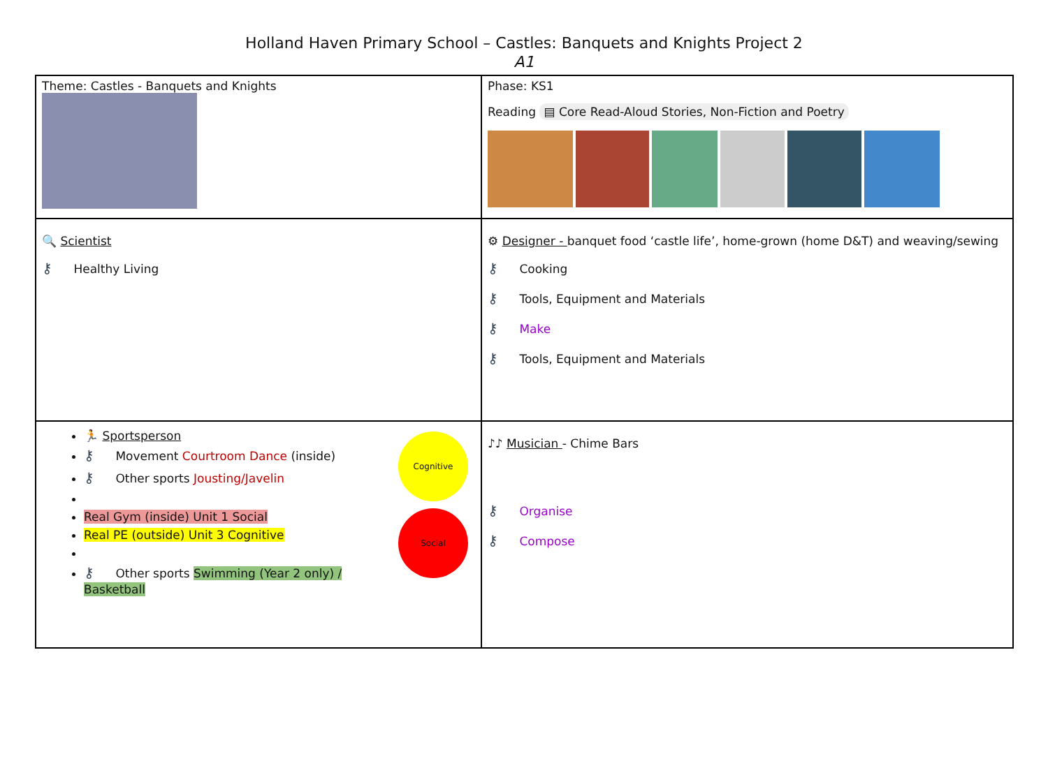Holland Haven Primary School – Castles: Banquets and Knights Project 2
A1
| Theme: Castles - Banquets and Knights | Phase: KS1 Reading ▤ Core Read-Aloud Stories, Non-Fiction and Poetry |
| 🔍 Scientist ⚷ Healthy Living | ⚙ Designer - banquet food ‘castle life’, home-grown (home D&T) and weaving/sewing ⚷ Cooking ⚷ Tools, Equipment and Materials ⚷ Make ⚷ Tools, Equipment and Materials |
| 🏃 Sportsperson ⚷ Movement Courtroom Dance (inside) ⚷ Other sports Jousting/Javelin Real Gym (inside) Unit 1 Social Real PE (outside) Unit 3 Cognitive ⚷ Other sports Swimming (Year 2 only) / Basketball Cognitive Social | ♪♪ Musician - Chime Bars ⚷ Organise ⚷ Compose |